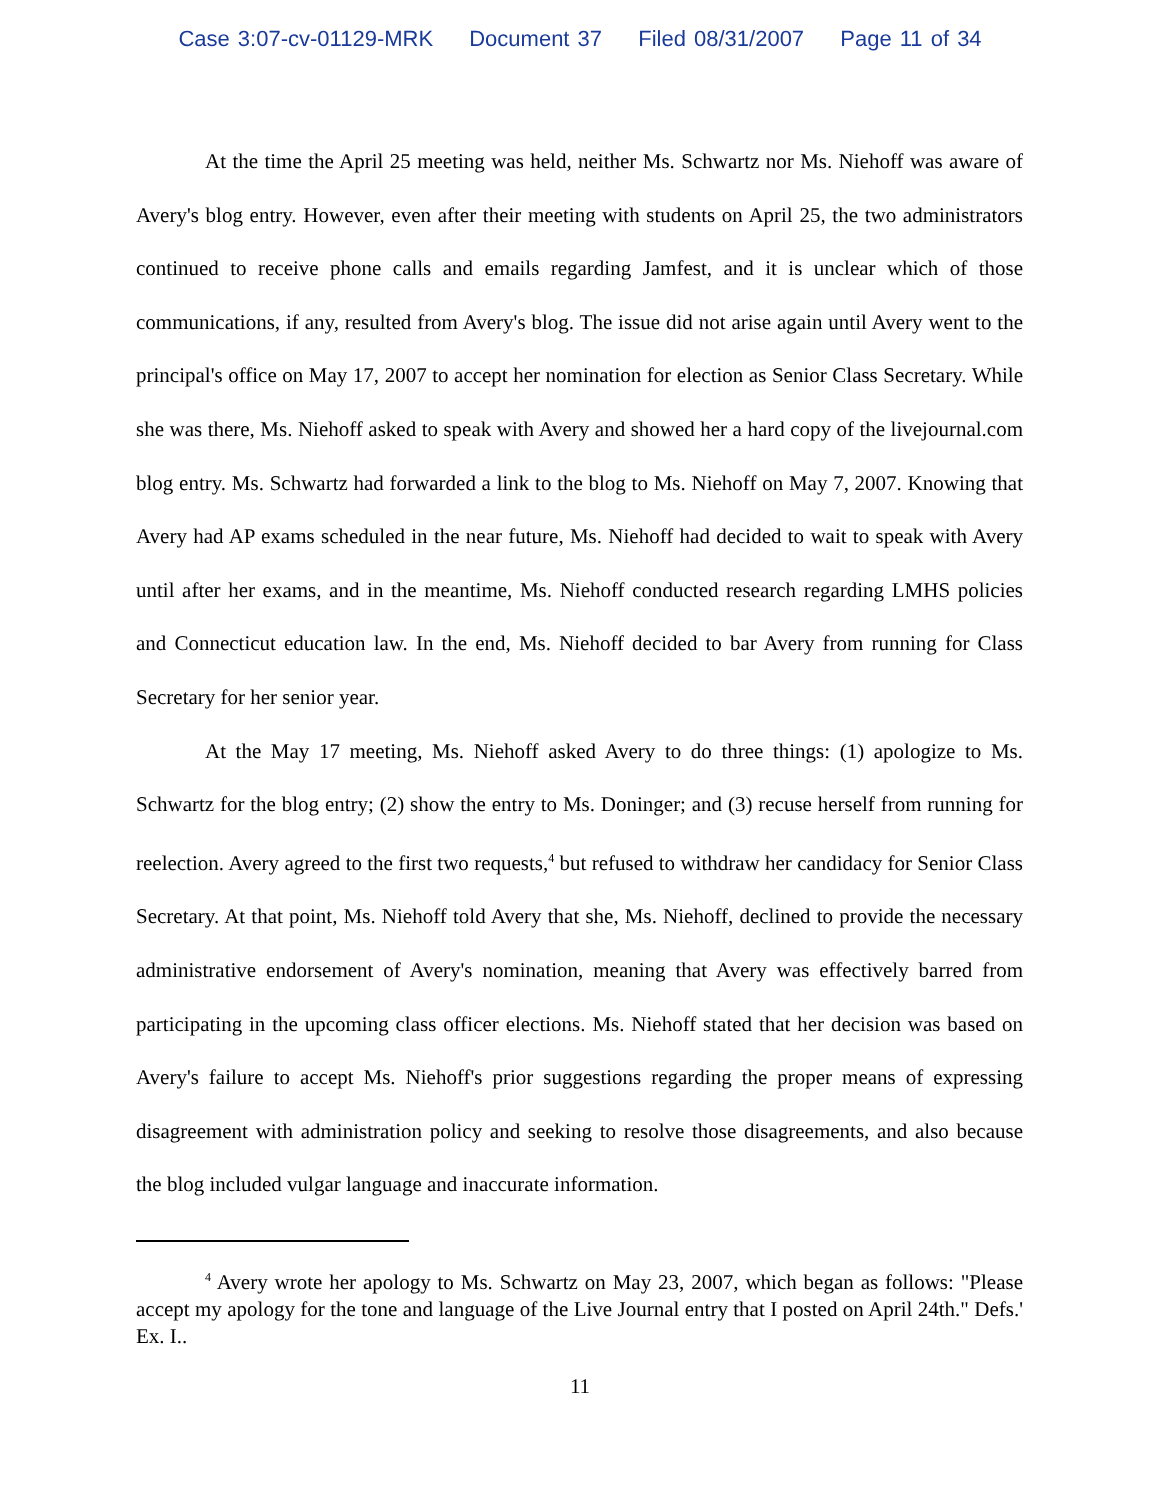Case 3:07-cv-01129-MRK Document 37 Filed 08/31/2007 Page 11 of 34
At the time the April 25 meeting was held, neither Ms. Schwartz nor Ms. Niehoff was aware of Avery's blog entry. However, even after their meeting with students on April 25, the two administrators continued to receive phone calls and emails regarding Jamfest, and it is unclear which of those communications, if any, resulted from Avery's blog. The issue did not arise again until Avery went to the principal's office on May 17, 2007 to accept her nomination for election as Senior Class Secretary. While she was there, Ms. Niehoff asked to speak with Avery and showed her a hard copy of the livejournal.com blog entry. Ms. Schwartz had forwarded a link to the blog to Ms. Niehoff on May 7, 2007. Knowing that Avery had AP exams scheduled in the near future, Ms. Niehoff had decided to wait to speak with Avery until after her exams, and in the meantime, Ms. Niehoff conducted research regarding LMHS policies and Connecticut education law. In the end, Ms. Niehoff decided to bar Avery from running for Class Secretary for her senior year.
At the May 17 meeting, Ms. Niehoff asked Avery to do three things: (1) apologize to Ms. Schwartz for the blog entry; (2) show the entry to Ms. Doninger; and (3) recuse herself from running for reelection. Avery agreed to the first two requests,<sup>4</sup> but refused to withdraw her candidacy for Senior Class Secretary. At that point, Ms. Niehoff told Avery that she, Ms. Niehoff, declined to provide the necessary administrative endorsement of Avery's nomination, meaning that Avery was effectively barred from participating in the upcoming class officer elections. Ms. Niehoff stated that her decision was based on Avery's failure to accept Ms. Niehoff's prior suggestions regarding the proper means of expressing disagreement with administration policy and seeking to resolve those disagreements, and also because the blog included vulgar language and inaccurate information.
<sup>4</sup> Avery wrote her apology to Ms. Schwartz on May 23, 2007, which began as follows: "Please accept my apology for the tone and language of the Live Journal entry that I posted on April 24th." Defs.' Ex. I..
11